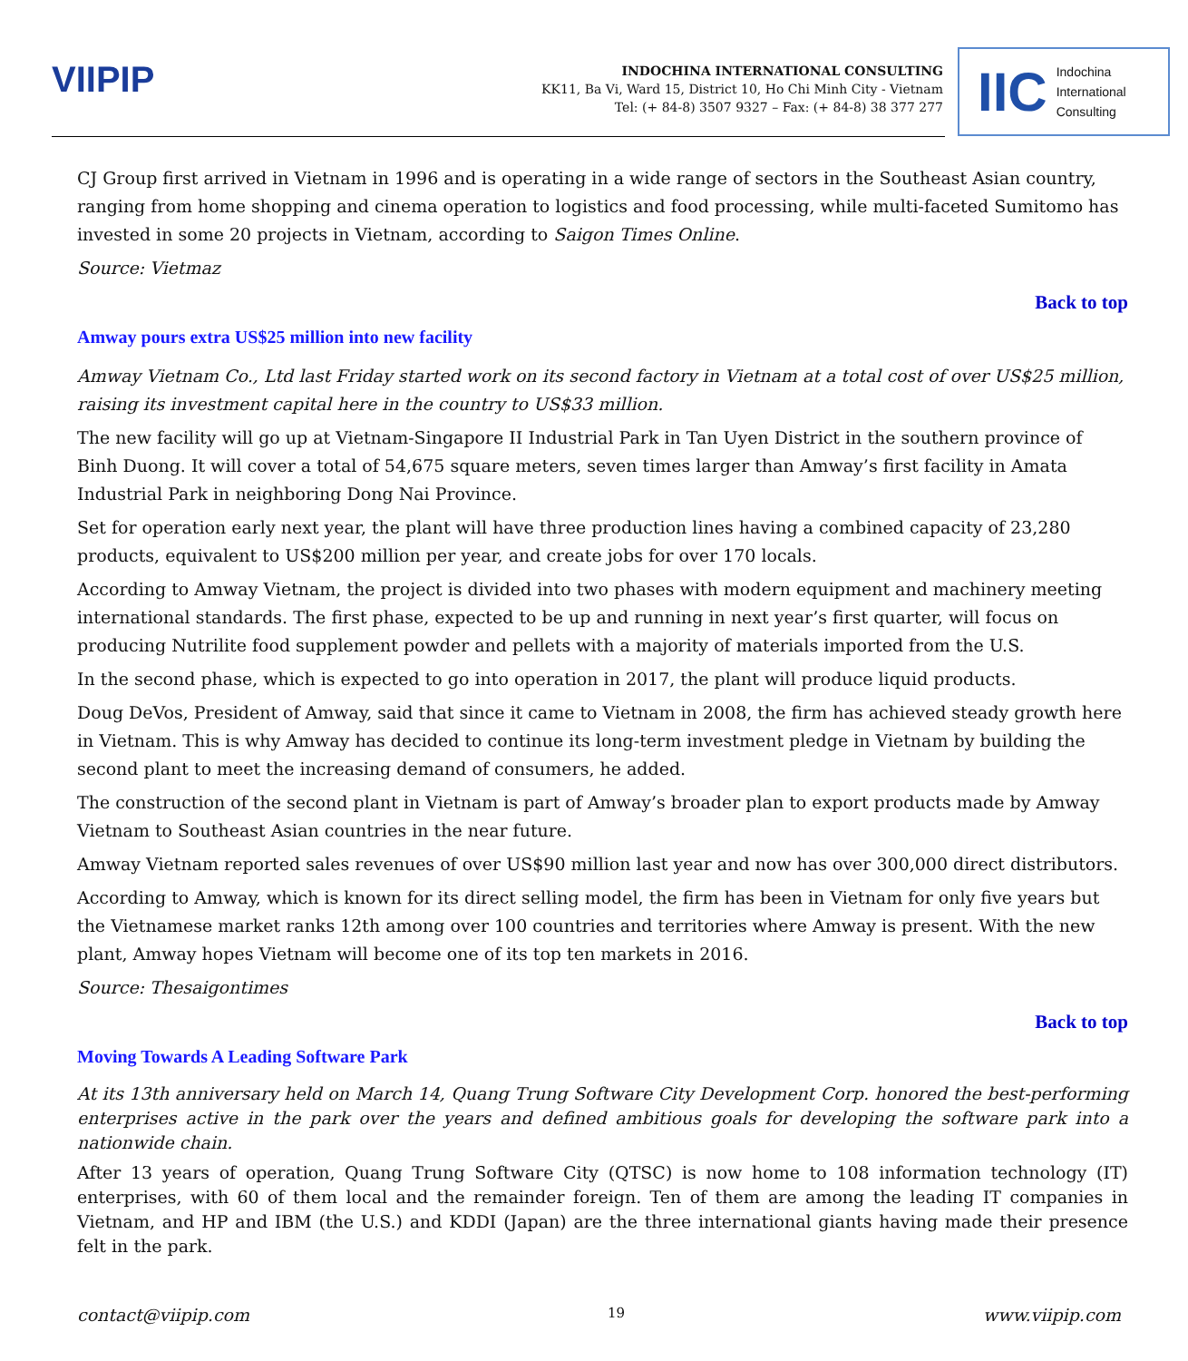VIIPIP
INDOCHINA INTERNATIONAL CONSULTING
KK11, Ba Vi, Ward 15, District 10, Ho Chi Minh City - Vietnam
Tel: (+ 84-8) 3507 9327 – Fax: (+ 84-8) 38 377 277
IIC Indochina
International
Consulting
CJ Group first arrived in Vietnam in 1996 and is operating in a wide range of sectors in the Southeast Asian country, ranging from home shopping and cinema operation to logistics and food processing, while multi-faceted Sumitomo has invested in some 20 projects in Vietnam, according to Saigon Times Online.
Source: Vietmaz
Back to top
Amway pours extra US$25 million into new facility
Amway Vietnam Co., Ltd last Friday started work on its second factory in Vietnam at a total cost of over US$25 million, raising its investment capital here in the country to US$33 million.
The new facility will go up at Vietnam-Singapore II Industrial Park in Tan Uyen District in the southern province of Binh Duong. It will cover a total of 54,675 square meters, seven times larger than Amway’s first facility in Amata Industrial Park in neighboring Dong Nai Province.
Set for operation early next year, the plant will have three production lines having a combined capacity of 23,280 products, equivalent to US$200 million per year, and create jobs for over 170 locals.
According to Amway Vietnam, the project is divided into two phases with modern equipment and machinery meeting international standards. The first phase, expected to be up and running in next year’s first quarter, will focus on producing Nutrilite food supplement powder and pellets with a majority of materials imported from the U.S.
In the second phase, which is expected to go into operation in 2017, the plant will produce liquid products.
Doug DeVos, President of Amway, said that since it came to Vietnam in 2008, the firm has achieved steady growth here in Vietnam. This is why Amway has decided to continue its long-term investment pledge in Vietnam by building the second plant to meet the increasing demand of consumers, he added.
The construction of the second plant in Vietnam is part of Amway’s broader plan to export products made by Amway Vietnam to Southeast Asian countries in the near future.
Amway Vietnam reported sales revenues of over US$90 million last year and now has over 300,000 direct distributors.
According to Amway, which is known for its direct selling model, the firm has been in Vietnam for only five years but the Vietnamese market ranks 12th among over 100 countries and territories where Amway is present. With the new plant, Amway hopes Vietnam will become one of its top ten markets in 2016.
Source: Thesaigontimes
Back to top
Moving Towards A Leading Software Park
At its 13th anniversary held on March 14, Quang Trung Software City Development Corp. honored the best-performing enterprises active in the park over the years and defined ambitious goals for developing the software park into a nationwide chain.
After 13 years of operation, Quang Trung Software City (QTSC) is now home to 108 information technology (IT) enterprises, with 60 of them local and the remainder foreign. Ten of them are among the leading IT companies in Vietnam, and HP and IBM (the U.S.) and KDDI (Japan) are the three international giants having made their presence felt in the park.
contact@viipip.com 19 www.viipip.com